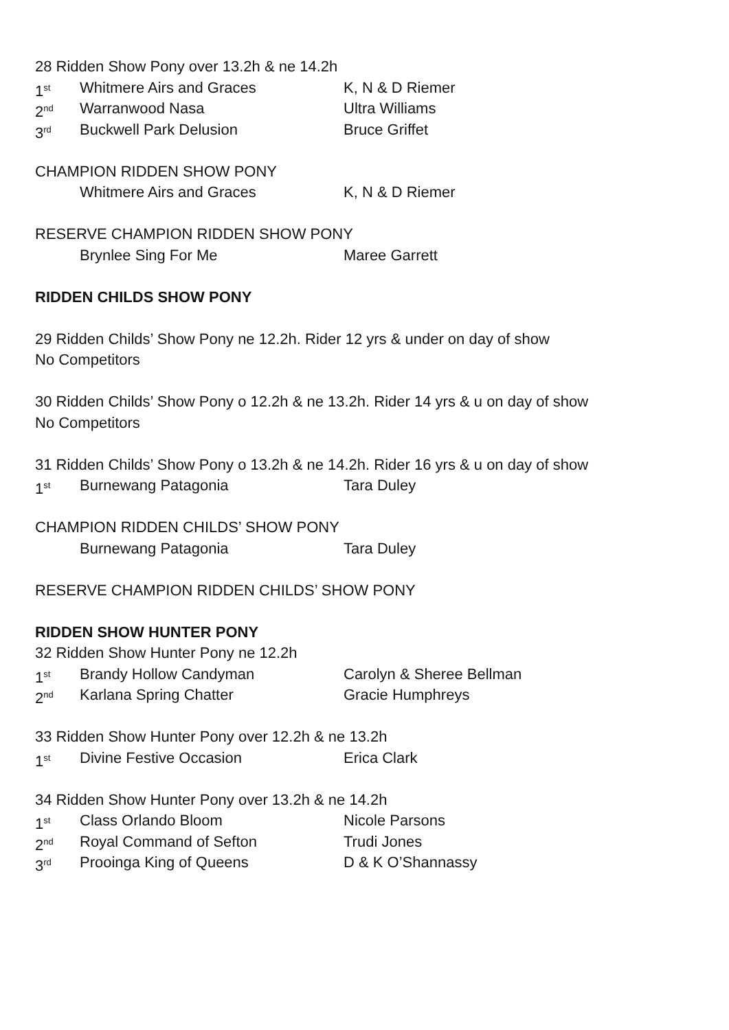28 Ridden Show Pony over 13.2h & ne 14.2h
1<sup>st</sup> Whitmere Airs and Graces K, N & D Riemer
2<sup>nd</sup> Warranwood Nasa Ultra Williams
3<sup>rd</sup> Buckwell Park Delusion Bruce Griffet
CHAMPION RIDDEN SHOW PONY
Whitmere Airs and Graces K, N & D Riemer
RESERVE CHAMPION RIDDEN SHOW PONY
Brynlee Sing For Me Maree Garrett
RIDDEN CHILDS SHOW PONY
29 Ridden Childs’ Show Pony ne 12.2h. Rider 12 yrs & under on day of show
No Competitors
30 Ridden Childs’ Show Pony o 12.2h & ne 13.2h. Rider 14 yrs & u on day of show
No Competitors
31 Ridden Childs’ Show Pony o 13.2h & ne 14.2h. Rider 16 yrs & u on day of show
1<sup>st</sup> Burnewang Patagonia Tara Duley
CHAMPION RIDDEN CHILDS’ SHOW PONY
Burnewang Patagonia Tara Duley
RESERVE CHAMPION RIDDEN CHILDS’ SHOW PONY
RIDDEN SHOW HUNTER PONY
32 Ridden Show Hunter Pony ne 12.2h
1<sup>st</sup> Brandy Hollow Candyman Carolyn & Sheree Bellman
2<sup>nd</sup> Karlana Spring Chatter Gracie Humphreys
33 Ridden Show Hunter Pony over 12.2h & ne 13.2h
1<sup>st</sup> Divine Festive Occasion Erica Clark
34 Ridden Show Hunter Pony over 13.2h & ne 14.2h
1<sup>st</sup> Class Orlando Bloom Nicole Parsons
2<sup>nd</sup> Royal Command of Sefton Trudi Jones
3<sup>rd</sup> Prooinga King of Queens D & K O’Shannassy